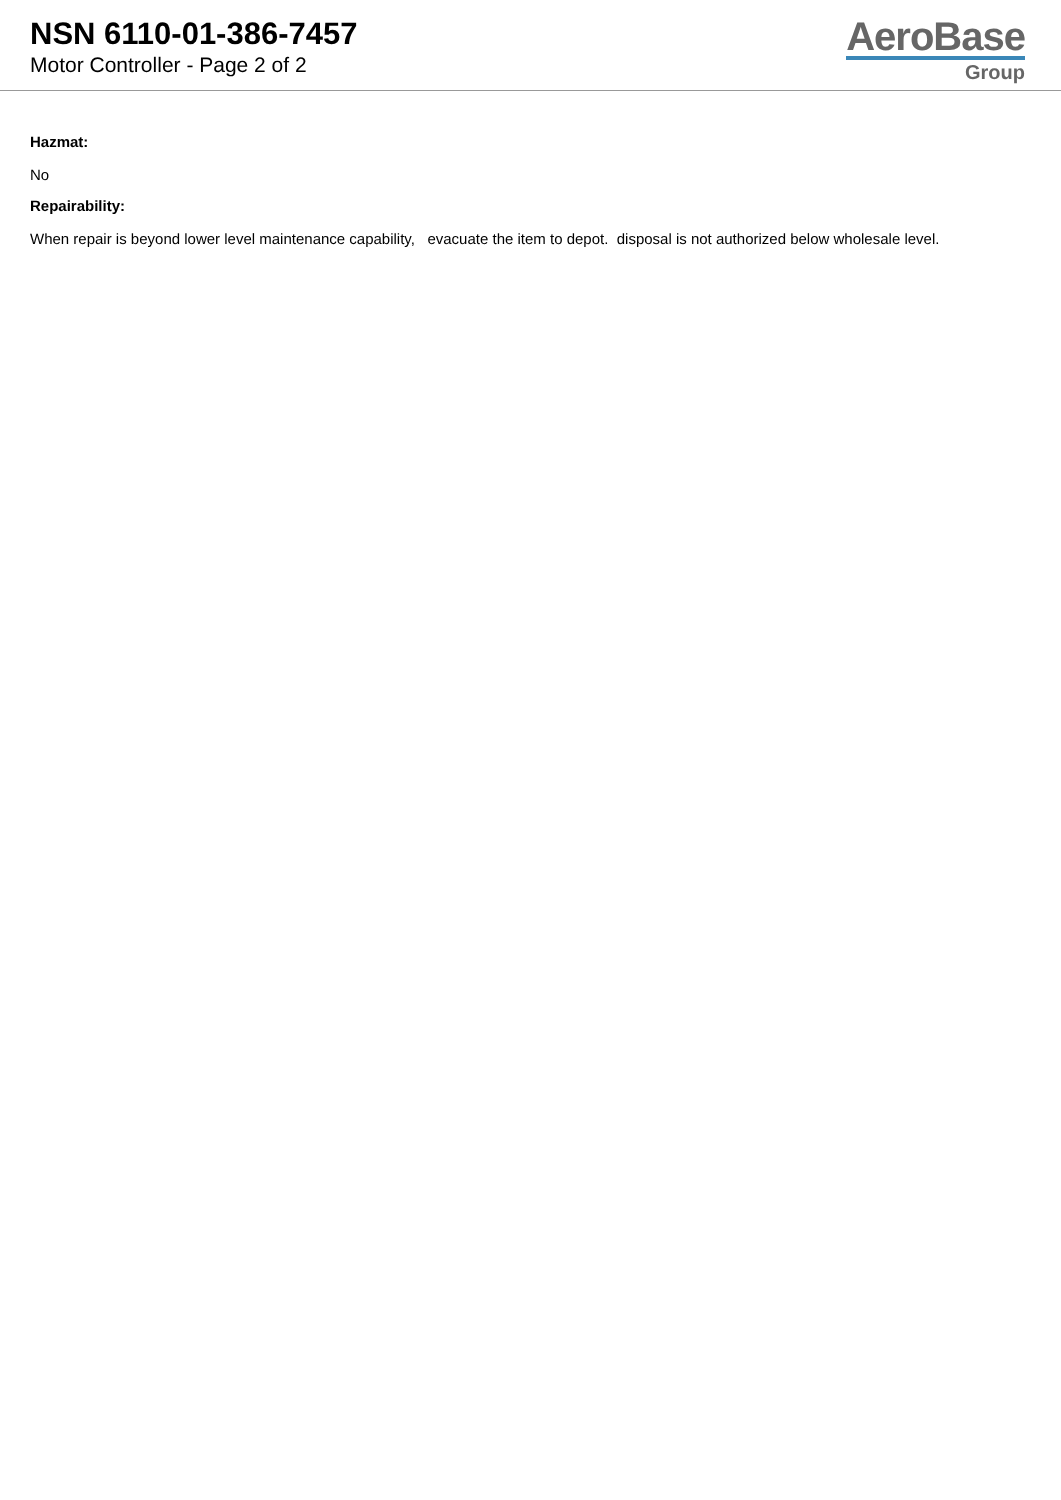NSN 6110-01-386-7457
Motor Controller - Page 2 of 2
AeroBase
Group
Hazmat:
No
Repairability:
When repair is beyond lower level maintenance capability, evacuate the item to depot. disposal is not authorized below wholesale level.